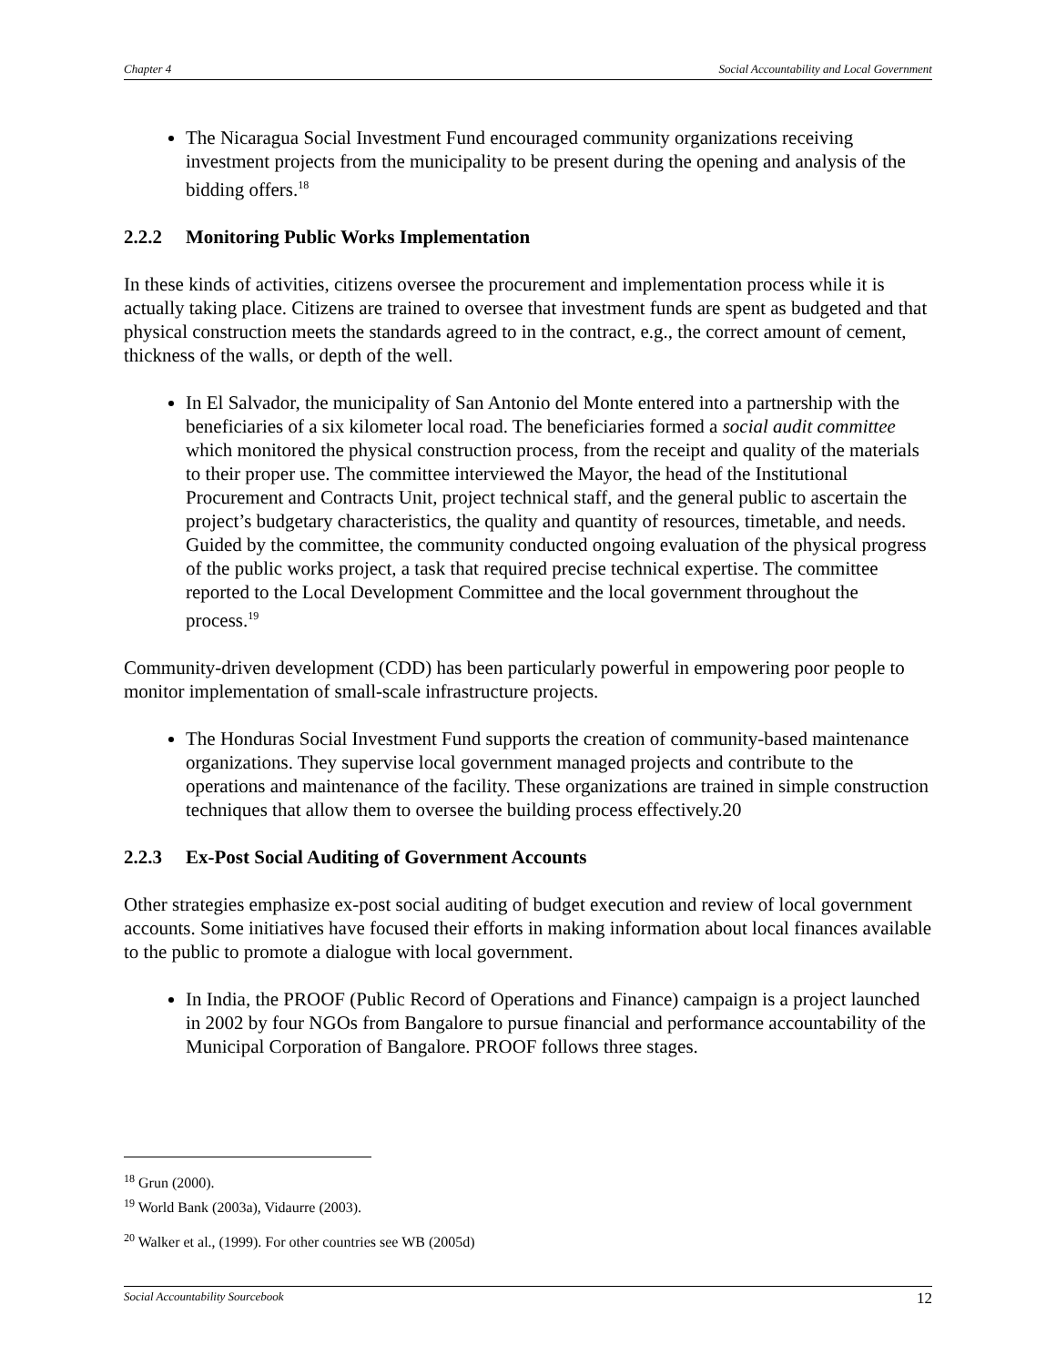Chapter 4 Social Accountability and Local Government
The Nicaragua Social Investment Fund encouraged community organizations receiving investment projects from the municipality to be present during the opening and analysis of the bidding offers.<sup>18</sup>
2.2.2 Monitoring Public Works Implementation
In these kinds of activities, citizens oversee the procurement and implementation process while it is actually taking place. Citizens are trained to oversee that investment funds are spent as budgeted and that physical construction meets the standards agreed to in the contract, e.g., the correct amount of cement, thickness of the walls, or depth of the well.
In El Salvador, the municipality of San Antonio del Monte entered into a partnership with the beneficiaries of a six kilometer local road. The beneficiaries formed a social audit committee which monitored the physical construction process, from the receipt and quality of the materials to their proper use. The committee interviewed the Mayor, the head of the Institutional Procurement and Contracts Unit, project technical staff, and the general public to ascertain the project’s budgetary characteristics, the quality and quantity of resources, timetable, and needs. Guided by the committee, the community conducted ongoing evaluation of the physical progress of the public works project, a task that required precise technical expertise. The committee reported to the Local Development Committee and the local government throughout the process.<sup>19</sup>
Community-driven development (CDD) has been particularly powerful in empowering poor people to monitor implementation of small-scale infrastructure projects.
The Honduras Social Investment Fund supports the creation of community-based maintenance organizations. They supervise local government managed projects and contribute to the operations and maintenance of the facility. These organizations are trained in simple construction techniques that allow them to oversee the building process effectively.20
2.2.3 Ex-Post Social Auditing of Government Accounts
Other strategies emphasize ex-post social auditing of budget execution and review of local government accounts. Some initiatives have focused their efforts in making information about local finances available to the public to promote a dialogue with local government.
In India, the PROOF (Public Record of Operations and Finance) campaign is a project launched in 2002 by four NGOs from Bangalore to pursue financial and performance accountability of the Municipal Corporation of Bangalore. PROOF follows three stages.
<sup>18</sup> Grun (2000).
<sup>19</sup> World Bank (2003a), Vidaurre (2003).
<sup>20</sup> Walker et al., (1999). For other countries see WB (2005d)
Social Accountability Sourcebook 12